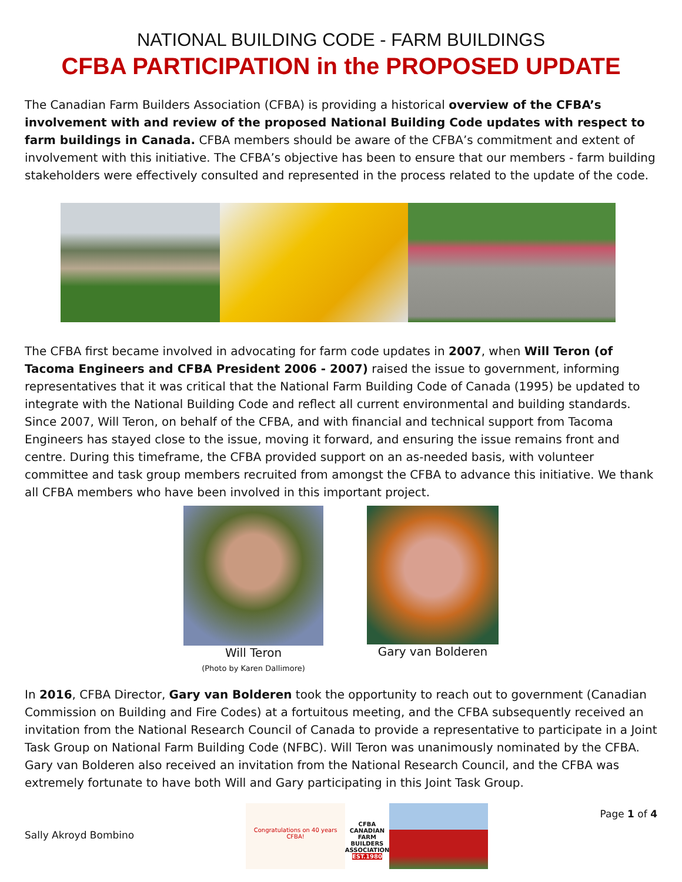NATIONAL BUILDING CODE - FARM BUILDINGS
CFBA PARTICIPATION in the PROPOSED UPDATE
The Canadian Farm Builders Association (CFBA) is providing a historical overview of the CFBA’s involvement with and review of the proposed National Building Code updates with respect to farm buildings in Canada. CFBA members should be aware of the CFBA’s commitment and extent of involvement with this initiative. The CFBA’s objective has been to ensure that our members - farm building stakeholders were effectively consulted and represented in the process related to the update of the code.
The CFBA first became involved in advocating for farm code updates in 2007, when Will Teron (of Tacoma Engineers and CFBA President 2006 - 2007) raised the issue to government, informing representatives that it was critical that the National Farm Building Code of Canada (1995) be updated to integrate with the National Building Code and reflect all current environmental and building standards. Since 2007, Will Teron, on behalf of the CFBA, and with financial and technical support from Tacoma Engineers has stayed close to the issue, moving it forward, and ensuring the issue remains front and centre. During this timeframe, the CFBA provided support on an as-needed basis, with volunteer committee and task group members recruited from amongst the CFBA to advance this initiative. We thank all CFBA members who have been involved in this important project.
Will Teron
(Photo by Karen Dallimore)
Gary van Bolderen
In 2016, CFBA Director, Gary van Bolderen took the opportunity to reach out to government (Canadian Commission on Building and Fire Codes) at a fortuitous meeting, and the CFBA subsequently received an invitation from the National Research Council of Canada to provide a representative to participate in a Joint Task Group on National Farm Building Code (NFBC). Will Teron was unanimously nominated by the CFBA. Gary van Bolderen also received an invitation from the National Research Council, and the CFBA was extremely fortunate to have both Will and Gary participating in this Joint Task Group.
Sally Akroyd Bombino
Congratulations on 40 years CFBA!
CFBA
CANADIAN FARM BUILDERS ASSOCIATION
EST.1980
Page 1 of 4